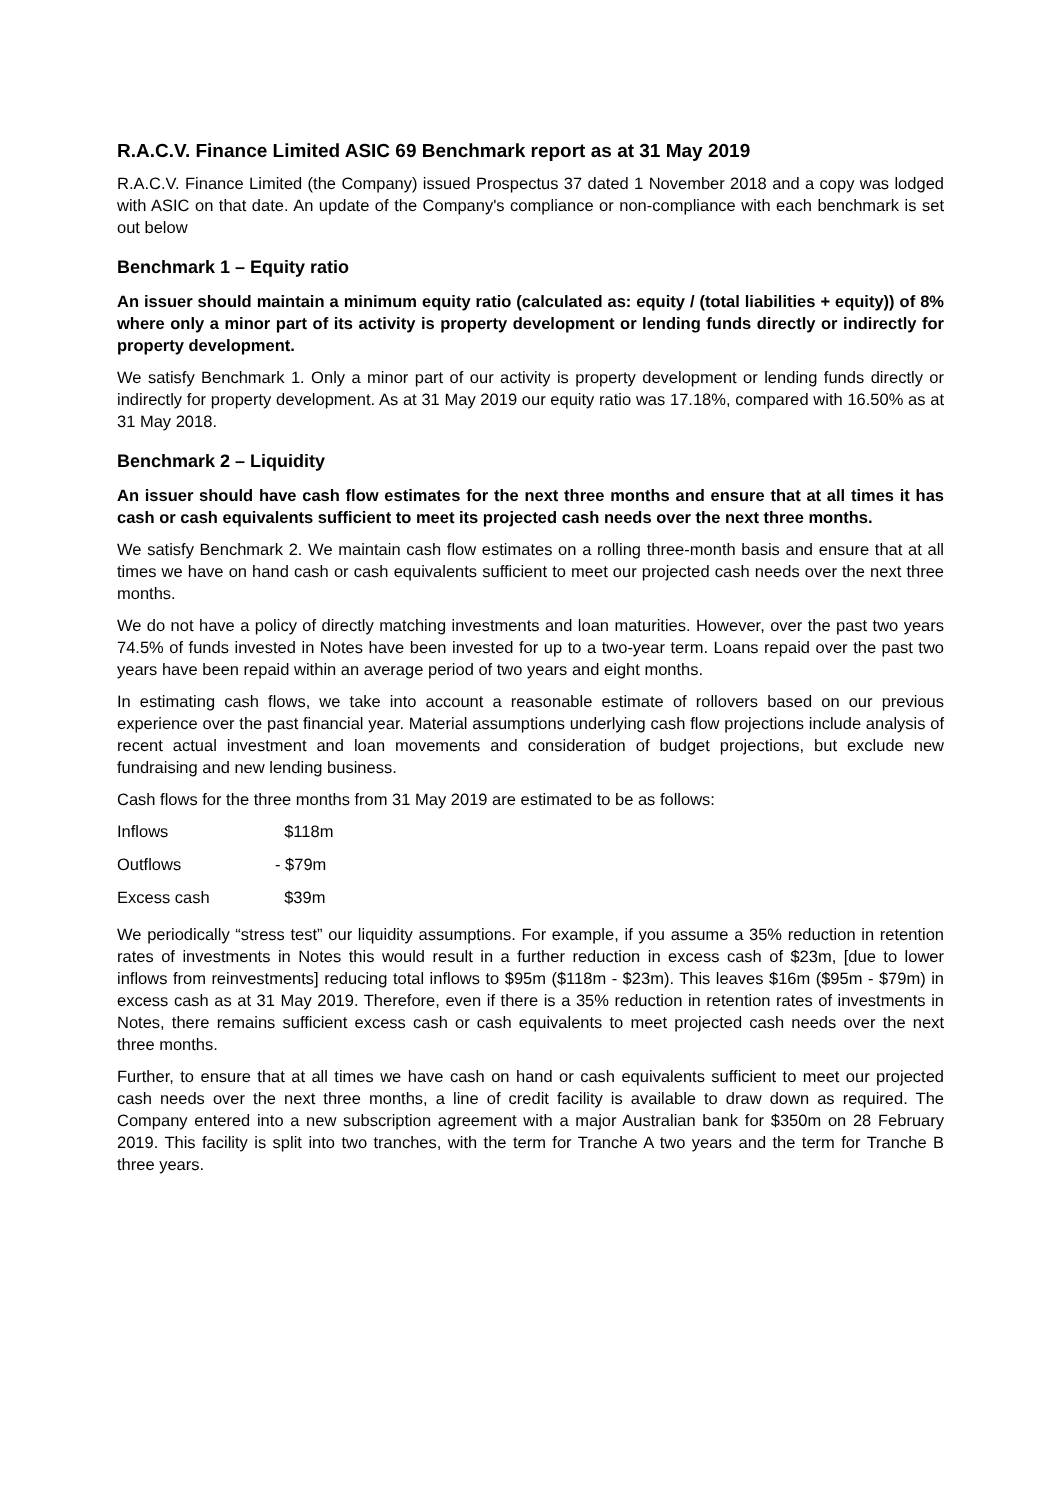R.A.C.V. Finance Limited ASIC 69 Benchmark report as at 31 May 2019
R.A.C.V. Finance Limited (the Company) issued Prospectus 37 dated 1 November 2018 and a copy was lodged with ASIC on that date. An update of the Company's compliance or non-compliance with each benchmark is set out below
Benchmark 1 – Equity ratio
An issuer should maintain a minimum equity ratio (calculated as: equity / (total liabilities + equity)) of 8% where only a minor part of its activity is property development or lending funds directly or indirectly for property development.
We satisfy Benchmark 1. Only a minor part of our activity is property development or lending funds directly or indirectly for property development. As at 31 May 2019 our equity ratio was 17.18%, compared with 16.50% as at 31 May 2018.
Benchmark 2 – Liquidity
An issuer should have cash flow estimates for the next three months and ensure that at all times it has cash or cash equivalents sufficient to meet its projected cash needs over the next three months.
We satisfy Benchmark 2. We maintain cash flow estimates on a rolling three-month basis and ensure that at all times we have on hand cash or cash equivalents sufficient to meet our projected cash needs over the next three months.
We do not have a policy of directly matching investments and loan maturities. However, over the past two years 74.5% of funds invested in Notes have been invested for up to a two-year term. Loans repaid over the past two years have been repaid within an average period of two years and eight months.
In estimating cash flows, we take into account a reasonable estimate of rollovers based on our previous experience over the past financial year. Material assumptions underlying cash flow projections include analysis of recent actual investment and loan movements and consideration of budget projections, but exclude new fundraising and new lending business.
Cash flows for the three months from 31 May 2019 are estimated to be as follows:
| Inflows | $118m |
| Outflows | - $79m |
| Excess cash | $39m |
We periodically “stress test” our liquidity assumptions. For example, if you assume a 35% reduction in retention rates of investments in Notes this would result in a further reduction in excess cash of $23m, [due to lower inflows from reinvestments] reducing total inflows to $95m ($118m - $23m). This leaves $16m ($95m - $79m) in excess cash as at 31 May 2019. Therefore, even if there is a 35% reduction in retention rates of investments in Notes, there remains sufficient excess cash or cash equivalents to meet projected cash needs over the next three months.
Further, to ensure that at all times we have cash on hand or cash equivalents sufficient to meet our projected cash needs over the next three months, a line of credit facility is available to draw down as required. The Company entered into a new subscription agreement with a major Australian bank for $350m on 28 February 2019. This facility is split into two tranches, with the term for Tranche A two years and the term for Tranche B three years.